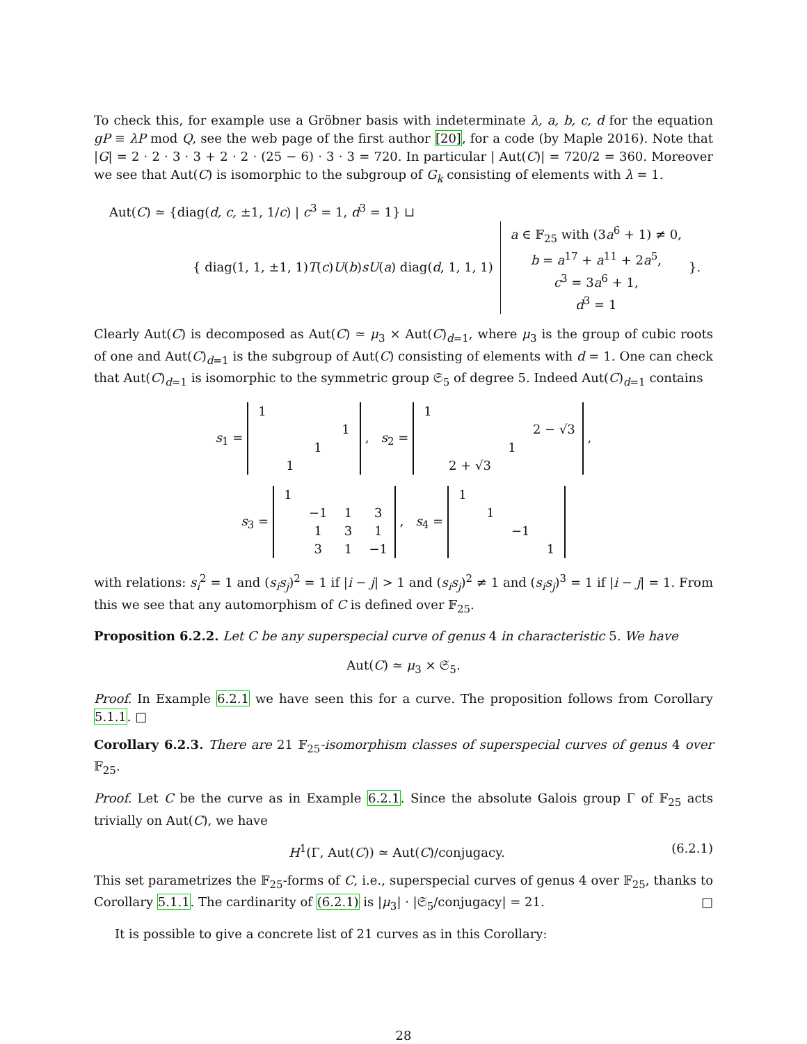To check this, for example use a Gröbner basis with indeterminate λ, a, b, c, d for the equation gP ≡ λP mod Q, see the web page of the first author [20], for a code (by Maple 2016). Note that |G| = 2 · 2 · 3 · 3 + 2 · 2 · (25 − 6) · 3 · 3 = 720. In particular | Aut(C)| = 720/2 = 360. Moreover we see that Aut(C) is isomorphic to the subgroup of G<sub>k</sub> consisting of elements with λ = 1.
Aut(C) ≃ {diag(d, c, ±1, 1/c) | c<sup>3</sup> = 1, d<sup>3</sup> = 1} ⊔
{ diag(1, 1, ±1, 1) T (c) U (b) sU (a) diag(d, 1, 1, 1) a ∈ 𝔽<sub>25</sub> with (3a<sup>6</sup> + 1) ≠ 0,
b = a<sup>17</sup> + a<sup>11</sup> + 2a<sup>5</sup>,
c<sup>3</sup> = 3a<sup>6</sup> + 1,
d<sup>3</sup> = 1 }.
Clearly Aut(C) is decomposed as Aut(C) ≃ μ<sub>3</sub> × Aut(C)<sub>d=1</sub>, where μ<sub>3</sub> is the group of cubic roots of one and Aut(C)<sub>d=1</sub> is the subgroup of Aut(C) consisting of elements with d = 1. One can check that Aut(C)<sub>d=1</sub> is isomorphic to the symmetric group 𝔖<sub>5</sub> of degree 5. Indeed Aut(C)<sub>d=1</sub> contains
s<sub>1</sub> =
| 1 | | | |
| | | | 1 |
| | | 1 | |
| | 1 | | |
, s<sub>2</sub> =
| 1 | | | |
| | | | 2 − √3 |
| | | 1 | |
| | 2 + √3 | | |
,
s<sub>3</sub> =
| 1 | | | |
| | −1 | 1 | 3 |
| | 1 | 3 | 1 |
| | 3 | 1 | −1 |
, s<sub>4</sub> =
| 1 | | | |
| | 1 | | |
| | | −1 | |
| | | | 1 |
with relations: s<sub>i</sub><sup>2</sup> = 1 and (s<sub>i</sub>s<sub>j</sub>)<sup>2</sup> = 1 if |i − j| > 1 and (s<sub>i</sub>s<sub>j</sub>)<sup>2</sup> ≠ 1 and (s<sub>i</sub>s<sub>j</sub>)<sup>3</sup> = 1 if |i − j| = 1. From this we see that any automorphism of C is defined over 𝔽<sub>25</sub>.
Proposition 6.2.2. Let C be any superspecial curve of genus 4 in characteristic 5. We have
Aut(C) ≃ μ<sub>3</sub> × 𝔖<sub>5</sub>.
Proof. In Example 6.2.1 we have seen this for a curve. The proposition follows from Corollary 5.1.1. □
Corollary 6.2.3. There are 21 𝔽<sub>25</sub>-isomorphism classes of superspecial curves of genus 4 over 𝔽<sub>25</sub>.
Proof. Let C be the curve as in Example 6.2.1. Since the absolute Galois group Γ of 𝔽<sub>25</sub> acts trivially on Aut(C), we have
H<sup>1</sup>(Γ, Aut(C)) ≃ Aut(C)/conjugacy. (6.2.1)
This set parametrizes the 𝔽<sub>25</sub>-forms of C, i.e., superspecial curves of genus 4 over 𝔽<sub>25</sub>, thanks to Corollary 5.1.1. The cardinarity of (6.2.1) is |μ<sub>3</sub>| · |𝔖<sub>5</sub>/conjugacy| = 21. □
It is possible to give a concrete list of 21 curves as in this Corollary:
28